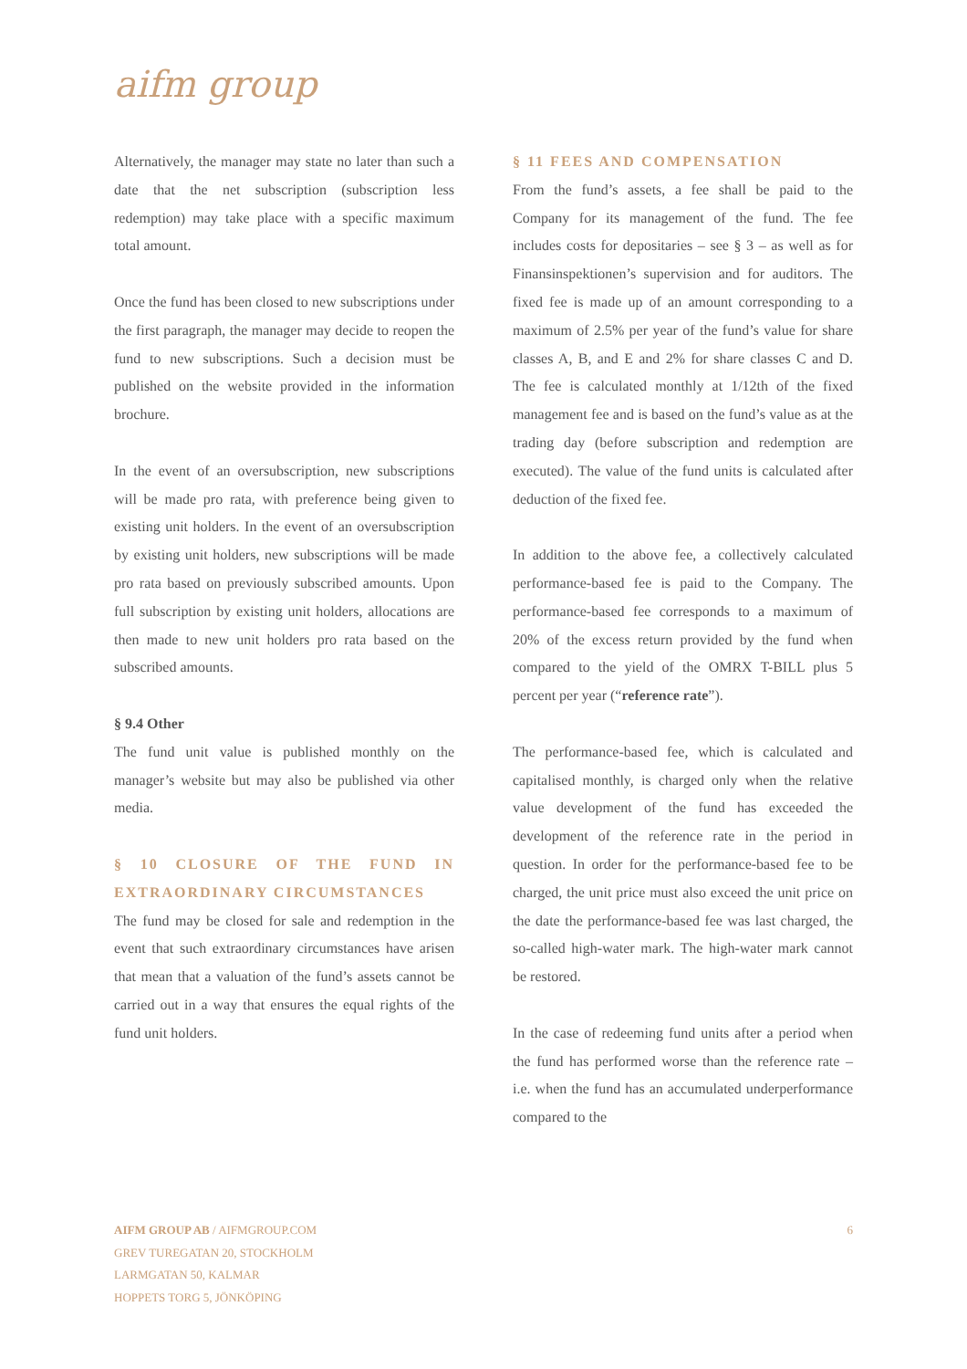aifm group
Alternatively, the manager may state no later than such a date that the net subscription (subscription less redemption) may take place with a specific maximum total amount.
Once the fund has been closed to new subscriptions under the first paragraph, the manager may decide to reopen the fund to new subscriptions. Such a decision must be published on the website provided in the information brochure.
In the event of an oversubscription, new subscriptions will be made pro rata, with preference being given to existing unit holders. In the event of an oversubscription by existing unit holders, new subscriptions will be made pro rata based on previously subscribed amounts. Upon full subscription by existing unit holders, allocations are then made to new unit holders pro rata based on the subscribed amounts.
§ 9.4 Other
The fund unit value is published monthly on the manager’s website but may also be published via other media.
§ 10 CLOSURE OF THE FUND IN EXTRAORDINARY CIRCUMSTANCES
The fund may be closed for sale and redemption in the event that such extraordinary circumstances have arisen that mean that a valuation of the fund’s assets cannot be carried out in a way that ensures the equal rights of the fund unit holders.
§ 11 FEES AND COMPENSATION
From the fund’s assets, a fee shall be paid to the Company for its management of the fund. The fee includes costs for depositaries – see § 3 – as well as for Finansinspektionen’s supervision and for auditors. The fixed fee is made up of an amount corresponding to a maximum of 2.5% per year of the fund’s value for share classes A, B, and E and 2% for share classes C and D. The fee is calculated monthly at 1/12th of the fixed management fee and is based on the fund’s value as at the trading day (before subscription and redemption are executed). The value of the fund units is calculated after deduction of the fixed fee.
In addition to the above fee, a collectively calculated performance-based fee is paid to the Company. The performance-based fee corresponds to a maximum of 20% of the excess return provided by the fund when compared to the yield of the OMRX T-BILL plus 5 percent per year (“reference rate”).
The performance-based fee, which is calculated and capitalised monthly, is charged only when the relative value development of the fund has exceeded the development of the reference rate in the period in question. In order for the performance-based fee to be charged, the unit price must also exceed the unit price on the date the performance-based fee was last charged, the so-called high-water mark. The high-water mark cannot be restored.
In the case of redeeming fund units after a period when the fund has performed worse than the reference rate – i.e. when the fund has an accumulated underperformance compared to the
AIFM GROUP AB / AIFMGROUP.COM
GREV TUREGATAN 20, STOCKHOLM
LARMGATAN 50, KALMAR
HOPPETS TORG 5, JÖNKÖPING
6